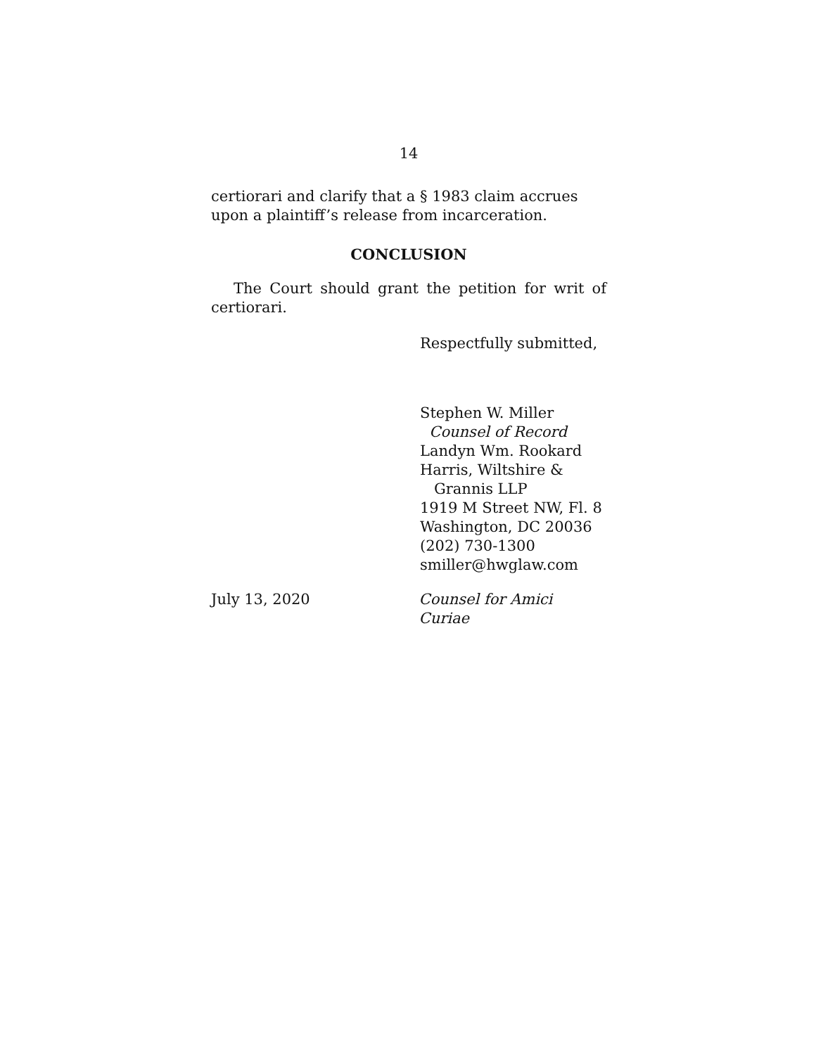14
certiorari and clarify that a § 1983 claim accrues upon a plaintiff’s release from incarceration.
CONCLUSION
The Court should grant the petition for writ of certiorari.
Respectfully submitted,
Stephen W. Miller
Counsel of Record
Landyn Wm. Rookard
Harris, Wiltshire &
Grannis LLP
1919 M Street NW, Fl. 8
Washington, DC 20036
(202) 730-1300
smiller@hwglaw.com
July 13, 2020 Counsel for Amici Curiae